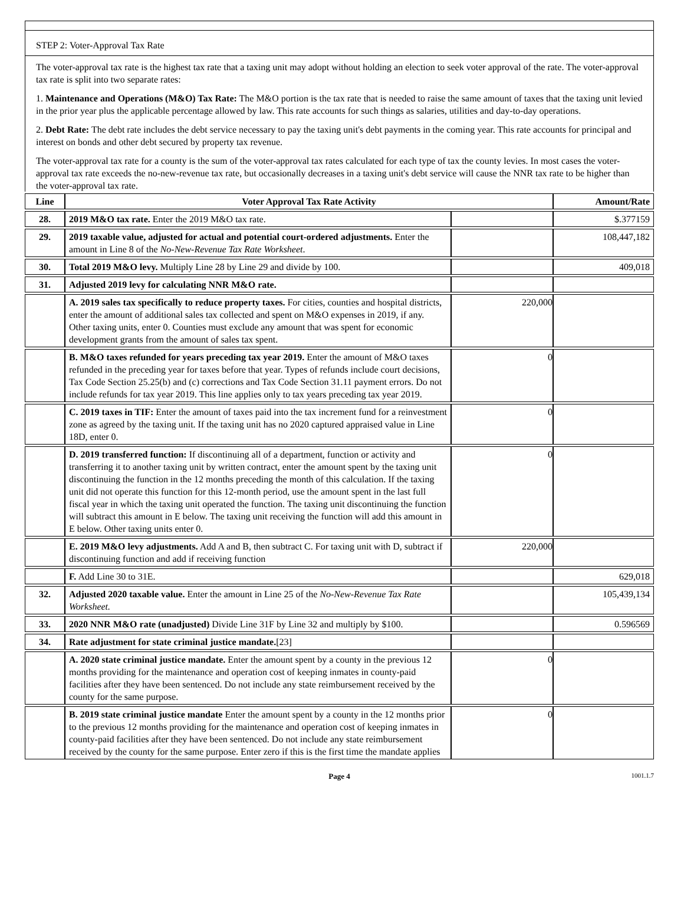STEP 2: Voter-Approval Tax Rate
The voter-approval tax rate is the highest tax rate that a taxing unit may adopt without holding an election to seek voter approval of the rate. The voter-approval tax rate is split into two separate rates:
1. Maintenance and Operations (M&O) Tax Rate: The M&O portion is the tax rate that is needed to raise the same amount of taxes that the taxing unit levied in the prior year plus the applicable percentage allowed by law. This rate accounts for such things as salaries, utilities and day-to-day operations.
2. Debt Rate: The debt rate includes the debt service necessary to pay the taxing unit's debt payments in the coming year. This rate accounts for principal and interest on bonds and other debt secured by property tax revenue.
The voter-approval tax rate for a county is the sum of the voter-approval tax rates calculated for each type of tax the county levies. In most cases the voter-approval tax rate exceeds the no-new-revenue tax rate, but occasionally decreases in a taxing unit's debt service will cause the NNR tax rate to be higher than the voter-approval tax rate.
| Line | Voter Approval Tax Rate Activity | | Amount/Rate |
| --- | --- | --- | --- |
| 28. | 2019 M&O tax rate. Enter the 2019 M&O tax rate. | | $.377159 |
| 29. | 2019 taxable value, adjusted for actual and potential court-ordered adjustments. Enter the amount in Line 8 of the No-New-Revenue Tax Rate Worksheet . | | 108,447,182 |
| 30. | Total 2019 M&O levy. Multiply Line 28 by Line 29 and divide by 100. | | 409,018 |
| 31. | Adjusted 2019 levy for calculating NNR M&O rate. | | |
| | A. 2019 sales tax specifically to reduce property taxes. For cities, counties and hospital districts, enter the amount of additional sales tax collected and spent on M&O expenses in 2019, if any. Other taxing units, enter 0. Counties must exclude any amount that was spent for economic development grants from the amount of sales tax spent. | 220,000 | |
| | B. M&O taxes refunded for years preceding tax year 2019. Enter the amount of M&O taxes refunded in the preceding year for taxes before that year. Types of refunds include court decisions, Tax Code Section 25.25(b) and (c) corrections and Tax Code Section 31.11 payment errors. Do not include refunds for tax year 2019. This line applies only to tax years preceding tax year 2019. | 0 | |
| | C. 2019 taxes in TIF: Enter the amount of taxes paid into the tax increment fund for a reinvestment zone as agreed by the taxing unit. If the taxing unit has no 2020 captured appraised value in Line 18D, enter 0. | 0 | |
| | D. 2019 transferred function: If discontinuing all of a department, function or activity and transferring it to another taxing unit by written contract, enter the amount spent by the taxing unit discontinuing the function in the 12 months preceding the month of this calculation. If the taxing unit did not operate this function for this 12-month period, use the amount spent in the last full fiscal year in which the taxing unit operated the function. The taxing unit discontinuing the function will subtract this amount in E below. The taxing unit receiving the function will add this amount in E below. Other taxing units enter 0. | 0 | |
| | E. 2019 M&O levy adjustments. Add A and B, then subtract C. For taxing unit with D, subtract if discontinuing function and add if receiving function | 220,000 | |
| | F. Add Line 30 to 31E. | | 629,018 |
| 32. | Adjusted 2020 taxable value. Enter the amount in Line 25 of the No-New-Revenue Tax Rate Worksheet. | | 105,439,134 |
| 33. | 2020 NNR M&O rate (unadjusted) Divide Line 31F by Line 32 and multiply by $100. | | 0.596569 |
| 34. | Rate adjustment for state criminal justice mandate. [23] | | |
| | A. 2020 state criminal justice mandate. Enter the amount spent by a county in the previous 12 months providing for the maintenance and operation cost of keeping inmates in county-paid facilities after they have been sentenced. Do not include any state reimbursement received by the county for the same purpose. | 0 | |
| | B. 2019 state criminal justice mandate Enter the amount spent by a county in the 12 months prior to the previous 12 months providing for the maintenance and operation cost of keeping inmates in county-paid facilities after they have been sentenced. Do not include any state reimbursement received by the county for the same purpose. Enter zero if this is the first time the mandate applies | 0 | |
Page 4 1001.1.7